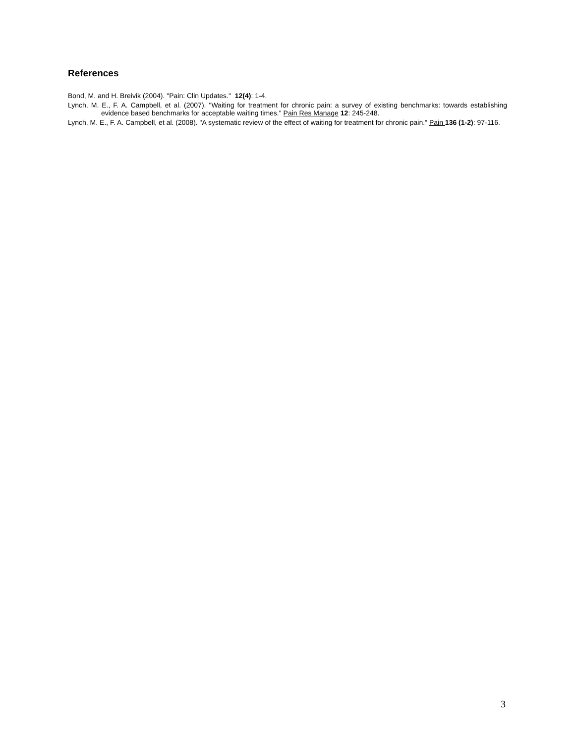References
Bond, M. and H. Breivik (2004). "Pain: Clin Updates." 12(4): 1-4.
Lynch, M. E., F. A. Campbell, et al. (2007). "Waiting for treatment for chronic pain: a survey of existing benchmarks: towards establishing evidence based benchmarks for acceptable waiting times." Pain Res Manage 12: 245-248.
Lynch, M. E., F. A. Campbell, et al. (2008). "A systematic review of the effect of waiting for treatment for chronic pain." Pain 136 (1-2): 97-116.
3